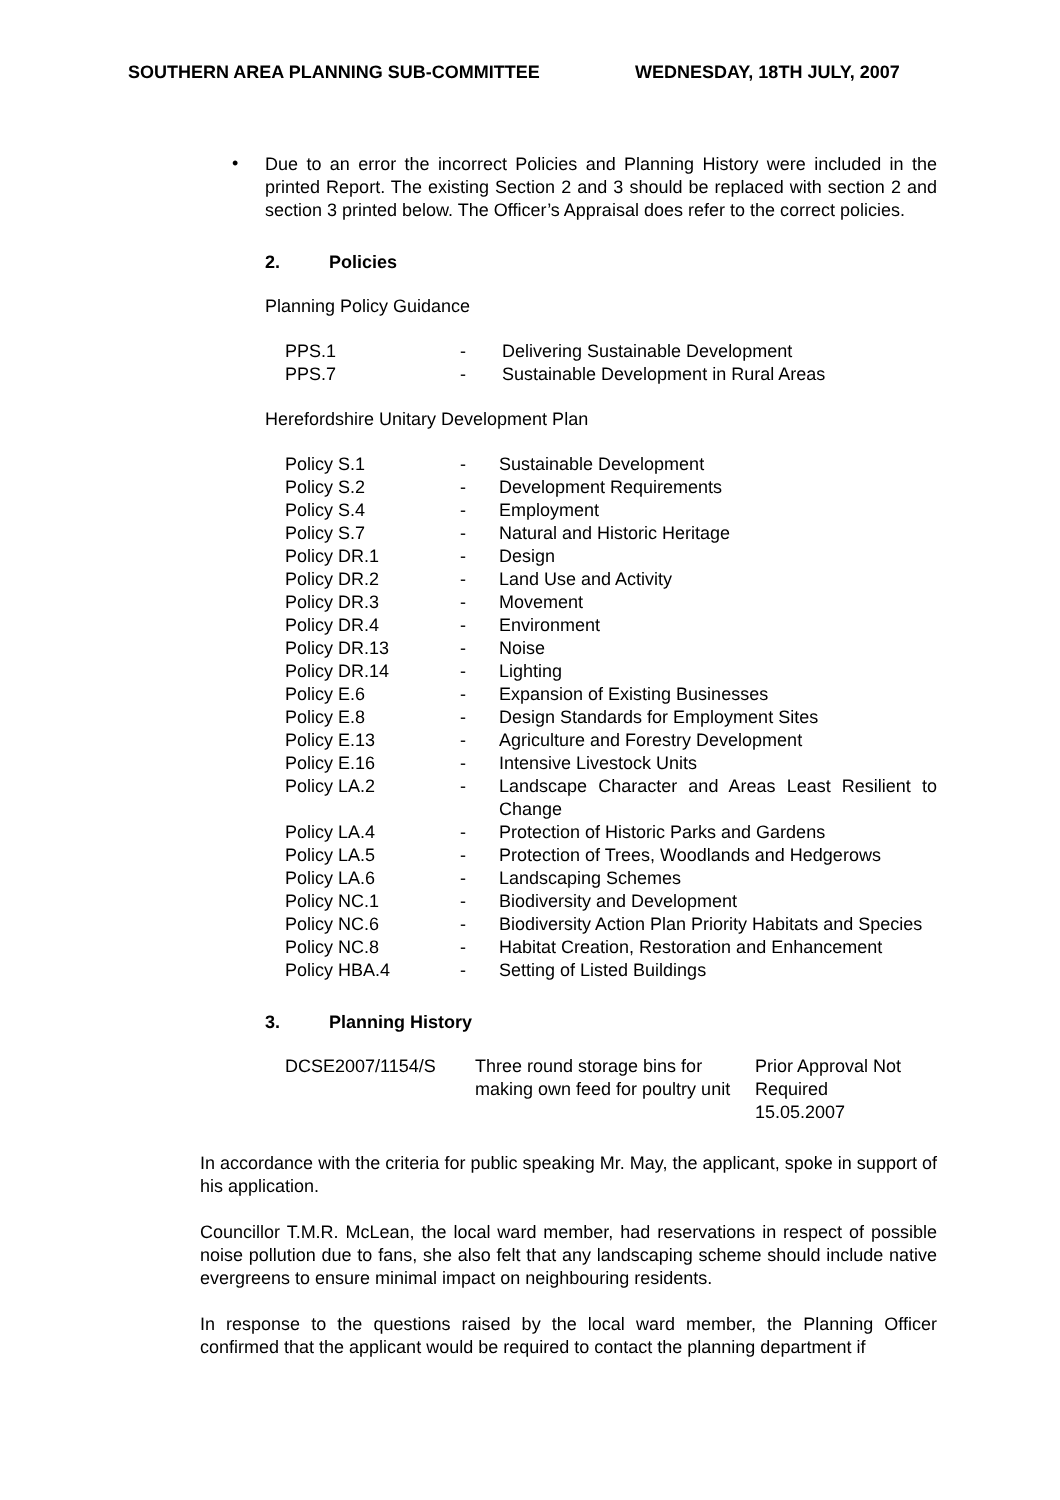SOUTHERN AREA PLANNING SUB-COMMITTEE WEDNESDAY, 18TH JULY, 2007
•
Due to an error the incorrect Policies and Planning History were included in the printed Report. The existing Section 2 and 3 should be replaced with section 2 and section 3 printed below. The Officer’s Appraisal does refer to the correct policies.
2. Policies
Planning Policy Guidance
| PPS.1 | - | Delivering Sustainable Development |
| PPS.7 | - | Sustainable Development in Rural Areas |
Herefordshire Unitary Development Plan
| Policy S.1 | - | Sustainable Development |
| Policy S.2 | - | Development Requirements |
| Policy S.4 | - | Employment |
| Policy S.7 | - | Natural and Historic Heritage |
| Policy DR.1 | - | Design |
| Policy DR.2 | - | Land Use and Activity |
| Policy DR.3 | - | Movement |
| Policy DR.4 | - | Environment |
| Policy DR.13 | - | Noise |
| Policy DR.14 | - | Lighting |
| Policy E.6 | - | Expansion of Existing Businesses |
| Policy E.8 | - | Design Standards for Employment Sites |
| Policy E.13 | - | Agriculture and Forestry Development |
| Policy E.16 | - | Intensive Livestock Units |
| Policy LA.2 | - | Landscape Character and Areas Least Resilient to Change |
| Policy LA.4 | - | Protection of Historic Parks and Gardens |
| Policy LA.5 | - | Protection of Trees, Woodlands and Hedgerows |
| Policy LA.6 | - | Landscaping Schemes |
| Policy NC.1 | - | Biodiversity and Development |
| Policy NC.6 | - | Biodiversity Action Plan Priority Habitats and Species |
| Policy NC.8 | - | Habitat Creation, Restoration and Enhancement |
| Policy HBA.4 | - | Setting of Listed Buildings |
3. Planning History
| DCSE2007/1154/S | Three round storage bins for making own feed for poultry unit | Prior Approval Not Required 15.05.2007 |
In accordance with the criteria for public speaking Mr. May, the applicant, spoke in support of his application.
Councillor T.M.R. McLean, the local ward member, had reservations in respect of possible noise pollution due to fans, she also felt that any landscaping scheme should include native evergreens to ensure minimal impact on neighbouring residents.
In response to the questions raised by the local ward member, the Planning Officer confirmed that the applicant would be required to contact the planning department if